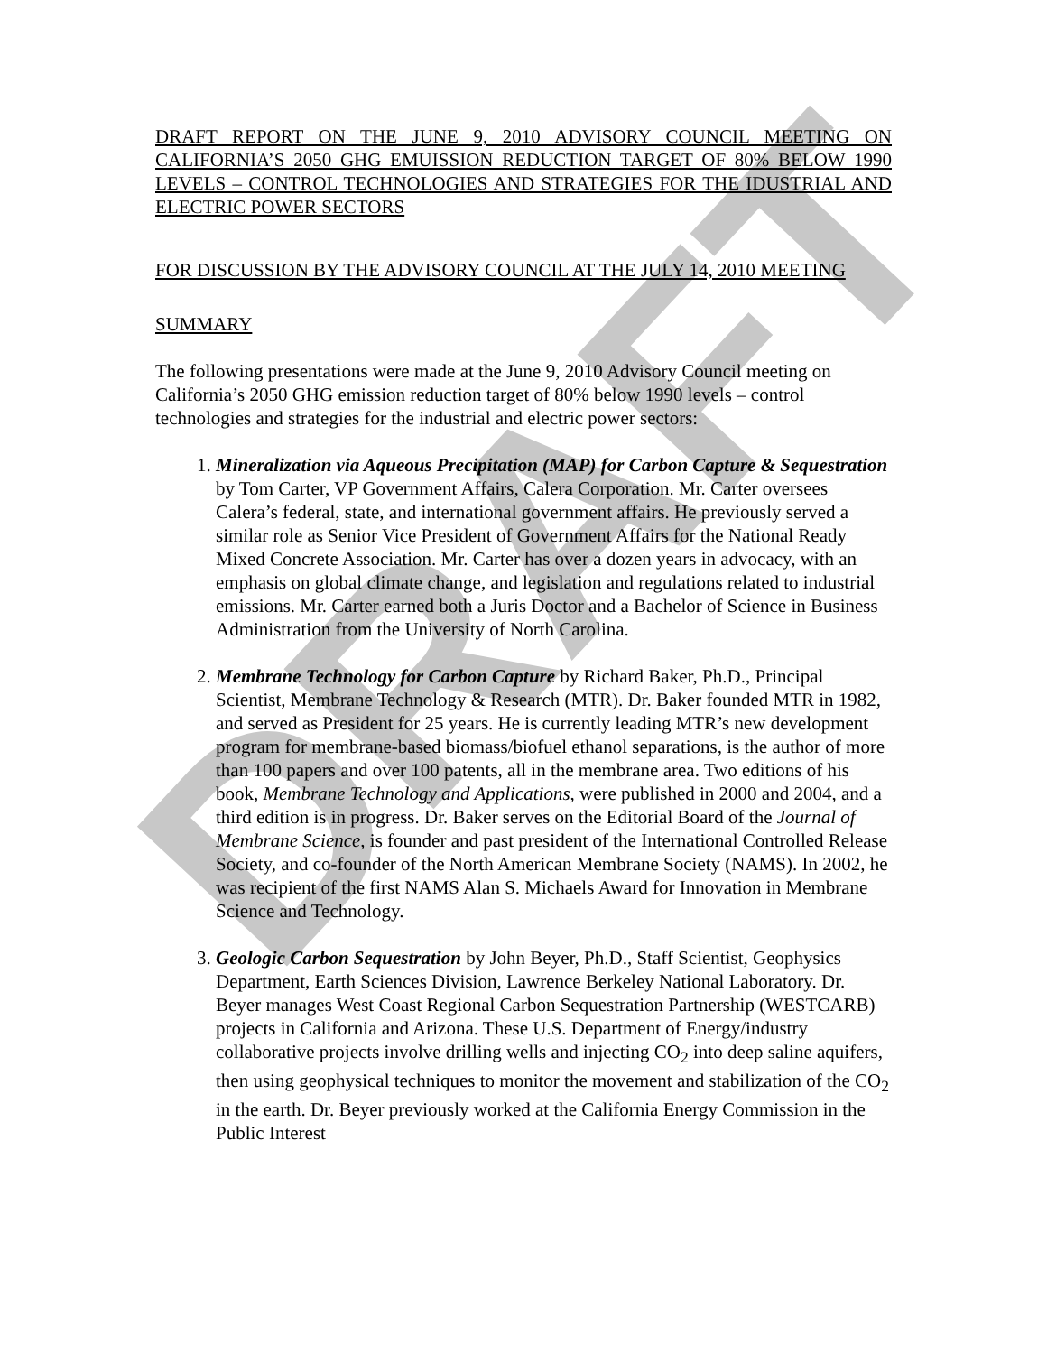DRAFT
DRAFT REPORT ON THE JUNE 9, 2010 ADVISORY COUNCIL MEETING ON CALIFORNIA’S 2050 GHG EMUISSION REDUCTION TARGET OF 80% BELOW 1990 LEVELS – CONTROL TECHNOLOGIES AND STRATEGIES FOR THE IDUSTRIAL AND ELECTRIC POWER SECTORS
FOR DISCUSSION BY THE ADVISORY COUNCIL AT THE JULY 14, 2010 MEETING
SUMMARY
The following presentations were made at the June 9, 2010 Advisory Council meeting on California’s 2050 GHG emission reduction target of 80% below 1990 levels – control technologies and strategies for the industrial and electric power sectors:
1. Mineralization via Aqueous Precipitation (MAP) for Carbon Capture & Sequestration by Tom Carter, VP Government Affairs, Calera Corporation. Mr. Carter oversees Calera’s federal, state, and international government affairs. He previously served a similar role as Senior Vice President of Government Affairs for the National Ready Mixed Concrete Association. Mr. Carter has over a dozen years in advocacy, with an emphasis on global climate change, and legislation and regulations related to industrial emissions. Mr. Carter earned both a Juris Doctor and a Bachelor of Science in Business Administration from the University of North Carolina.
2. Membrane Technology for Carbon Capture by Richard Baker, Ph.D., Principal Scientist, Membrane Technology & Research (MTR). Dr. Baker founded MTR in 1982, and served as President for 25 years. He is currently leading MTR’s new development program for membrane-based biomass/biofuel ethanol separations, is the author of more than 100 papers and over 100 patents, all in the membrane area. Two editions of his book, Membrane Technology and Applications, were published in 2000 and 2004, and a third edition is in progress. Dr. Baker serves on the Editorial Board of the Journal of Membrane Science, is founder and past president of the International Controlled Release Society, and co-founder of the North American Membrane Society (NAMS). In 2002, he was recipient of the first NAMS Alan S. Michaels Award for Innovation in Membrane Science and Technology.
3. Geologic Carbon Sequestration by John Beyer, Ph.D., Staff Scientist, Geophysics Department, Earth Sciences Division, Lawrence Berkeley National Laboratory. Dr. Beyer manages West Coast Regional Carbon Sequestration Partnership (WESTCARB) projects in California and Arizona. These U.S. Department of Energy/industry collaborative projects involve drilling wells and injecting CO<sub>2</sub> into deep saline aquifers, then using geophysical techniques to monitor the movement and stabilization of the CO<sub>2</sub> in the earth. Dr. Beyer previously worked at the California Energy Commission in the Public Interest